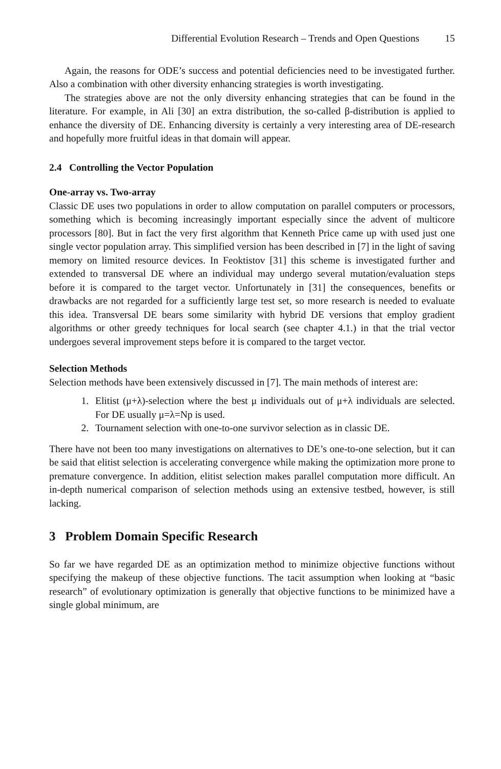Differential Evolution Research – Trends and Open Questions 15
Again, the reasons for ODE’s success and potential deficiencies need to be investigated further. Also a combination with other diversity enhancing strategies is worth investigating.
The strategies above are not the only diversity enhancing strategies that can be found in the literature. For example, in Ali [30] an extra distribution, the so-called β-distribution is applied to enhance the diversity of DE. Enhancing diversity is certainly a very interesting area of DE-research and hopefully more fruitful ideas in that domain will appear.
2.4 Controlling the Vector Population
One-array vs. Two-array
Classic DE uses two populations in order to allow computation on parallel computers or processors, something which is becoming increasingly important especially since the advent of multicore processors [80]. But in fact the very first algorithm that Kenneth Price came up with used just one single vector population array. This simplified version has been described in [7] in the light of saving memory on limited resource devices. In Feoktistov [31] this scheme is investigated further and extended to transversal DE where an individual may undergo several mutation/evaluation steps before it is compared to the target vector. Unfortunately in [31] the consequences, benefits or drawbacks are not regarded for a sufficiently large test set, so more research is needed to evaluate this idea. Transversal DE bears some similarity with hybrid DE versions that employ gradient algorithms or other greedy techniques for local search (see chapter 4.1.) in that the trial vector undergoes several improvement steps before it is compared to the target vector.
Selection Methods
Selection methods have been extensively discussed in [7]. The main methods of interest are:
1. Elitist (μ+λ)-selection where the best μ individuals out of μ+λ individuals are selected. For DE usually μ=λ=Np is used.
2. Tournament selection with one-to-one survivor selection as in classic DE.
There have not been too many investigations on alternatives to DE’s one-to-one selection, but it can be said that elitist selection is accelerating convergence while making the optimization more prone to premature convergence. In addition, elitist selection makes parallel computation more difficult. An in-depth numerical comparison of selection methods using an extensive testbed, however, is still lacking.
3 Problem Domain Specific Research
So far we have regarded DE as an optimization method to minimize objective functions without specifying the makeup of these objective functions. The tacit assumption when looking at “basic research” of evolutionary optimization is generally that objective functions to be minimized have a single global minimum, are